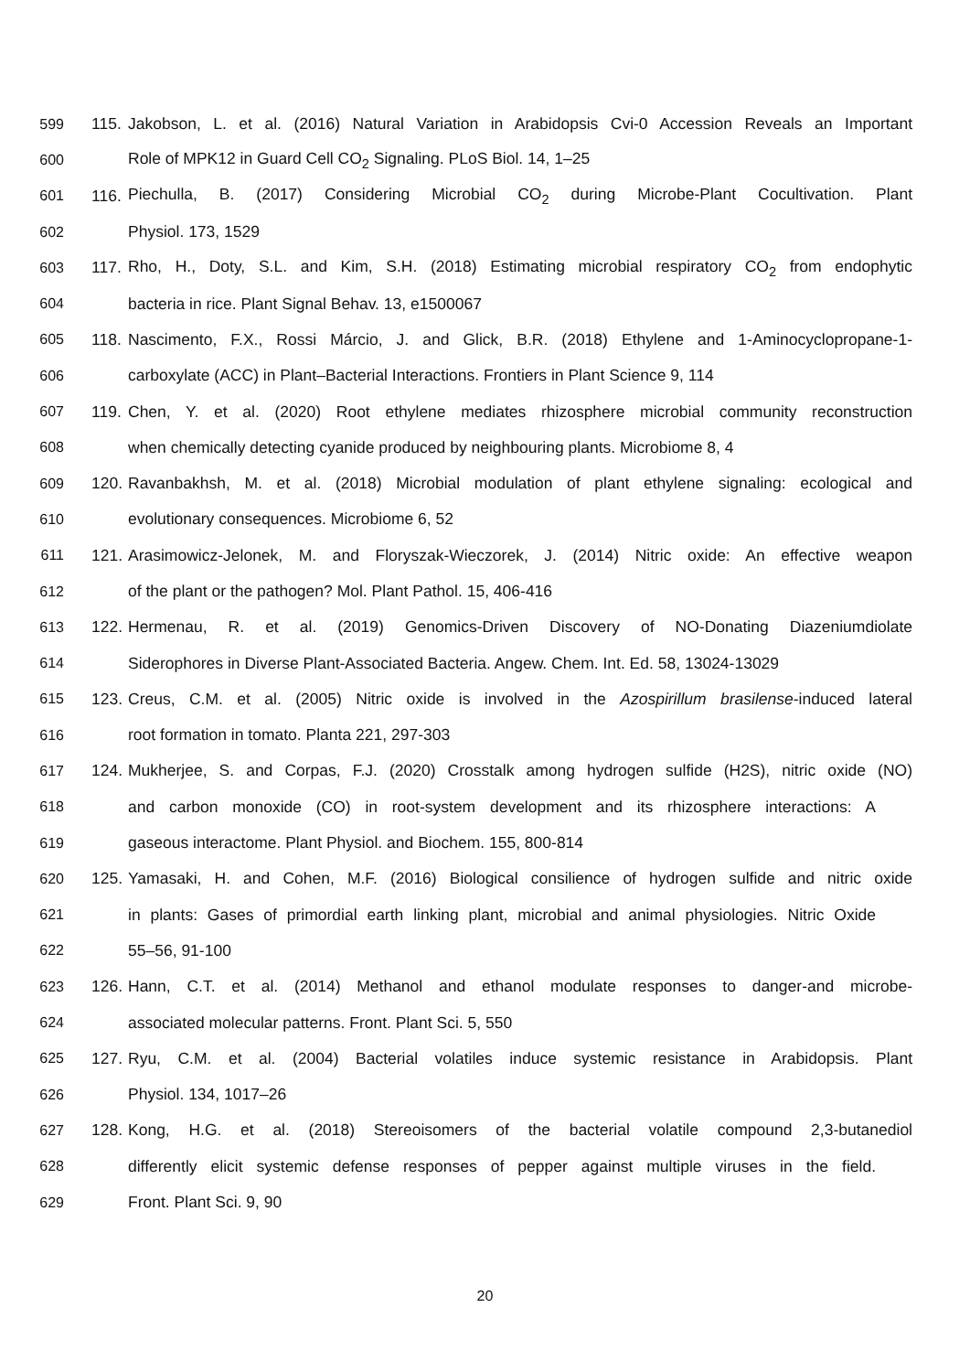599 115. Jakobson, L. et al. (2016) Natural Variation in Arabidopsis Cvi-0 Accession Reveals an Important
600 Role of MPK12 in Guard Cell CO<sub>2</sub> Signaling. PLoS Biol. 14, 1–25
601 116. Piechulla, B. (2017) Considering Microbial CO<sub>2</sub> during Microbe-Plant Cocultivation. Plant
602 Physiol. 173, 1529
603 117. Rho, H., Doty, S.L. and Kim, S.H. (2018) Estimating microbial respiratory CO<sub>2</sub> from endophytic
604 bacteria in rice. Plant Signal Behav. 13, e1500067
605 118. Nascimento, F.X., Rossi Márcio, J. and Glick, B.R. (2018) Ethylene and 1-Aminocyclopropane-1-
606 carboxylate (ACC) in Plant–Bacterial Interactions. Frontiers in Plant Science 9, 114
607 119. Chen, Y. et al. (2020) Root ethylene mediates rhizosphere microbial community reconstruction
608 when chemically detecting cyanide produced by neighbouring plants. Microbiome 8, 4
609 120. Ravanbakhsh, M. et al. (2018) Microbial modulation of plant ethylene signaling: ecological and
610 evolutionary consequences. Microbiome 6, 52
611 121. Arasimowicz-Jelonek, M. and Floryszak-Wieczorek, J. (2014) Nitric oxide: An effective weapon
612 of the plant or the pathogen? Mol. Plant Pathol. 15, 406-416
613 122. Hermenau, R. et al. (2019) Genomics-Driven Discovery of NO-Donating Diazeniumdiolate
614 Siderophores in Diverse Plant-Associated Bacteria. Angew. Chem. Int. Ed. 58, 13024-13029
615 123. Creus, C.M. et al. (2005) Nitric oxide is involved in the Azospirillum brasilense-induced lateral
616 root formation in tomato. Planta 221, 297-303
617 124. Mukherjee, S. and Corpas, F.J. (2020) Crosstalk among hydrogen sulfide (H2S), nitric oxide (NO)
618 and carbon monoxide (CO) in root-system development and its rhizosphere interactions: A
619 gaseous interactome. Plant Physiol. and Biochem. 155, 800-814
620 125. Yamasaki, H. and Cohen, M.F. (2016) Biological consilience of hydrogen sulfide and nitric oxide
621 in plants: Gases of primordial earth linking plant, microbial and animal physiologies. Nitric Oxide
622 55–56, 91-100
623 126. Hann, C.T. et al. (2014) Methanol and ethanol modulate responses to danger-and microbe-
624 associated molecular patterns. Front. Plant Sci. 5, 550
625 127. Ryu, C.M. et al. (2004) Bacterial volatiles induce systemic resistance in Arabidopsis. Plant
626 Physiol. 134, 1017–26
627 128. Kong, H.G. et al. (2018) Stereoisomers of the bacterial volatile compound 2,3-butanediol
628 differently elicit systemic defense responses of pepper against multiple viruses in the field.
629 Front. Plant Sci. 9, 90
20